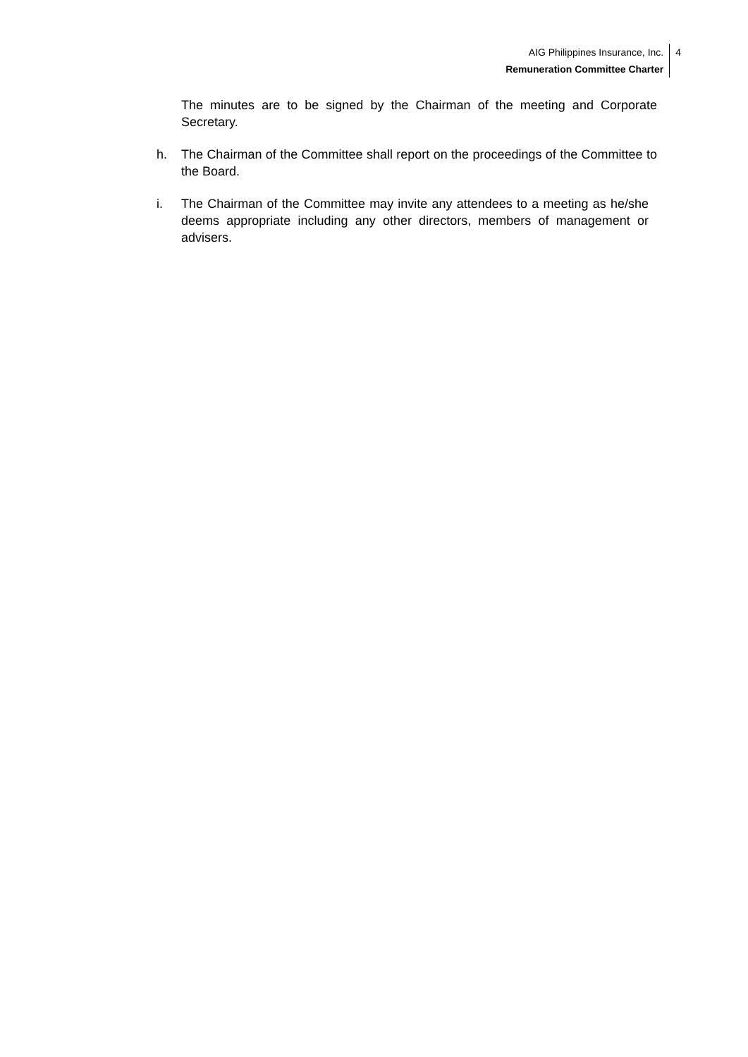AIG Philippines Insurance, Inc.
Remuneration Committee Charter
4
The minutes are to be signed by the Chairman of the meeting and Corporate Secretary.
h. The Chairman of the Committee shall report on the proceedings of the Committee to the Board.
i. The Chairman of the Committee may invite any attendees to a meeting as he/she deems appropriate including any other directors, members of management or advisers.